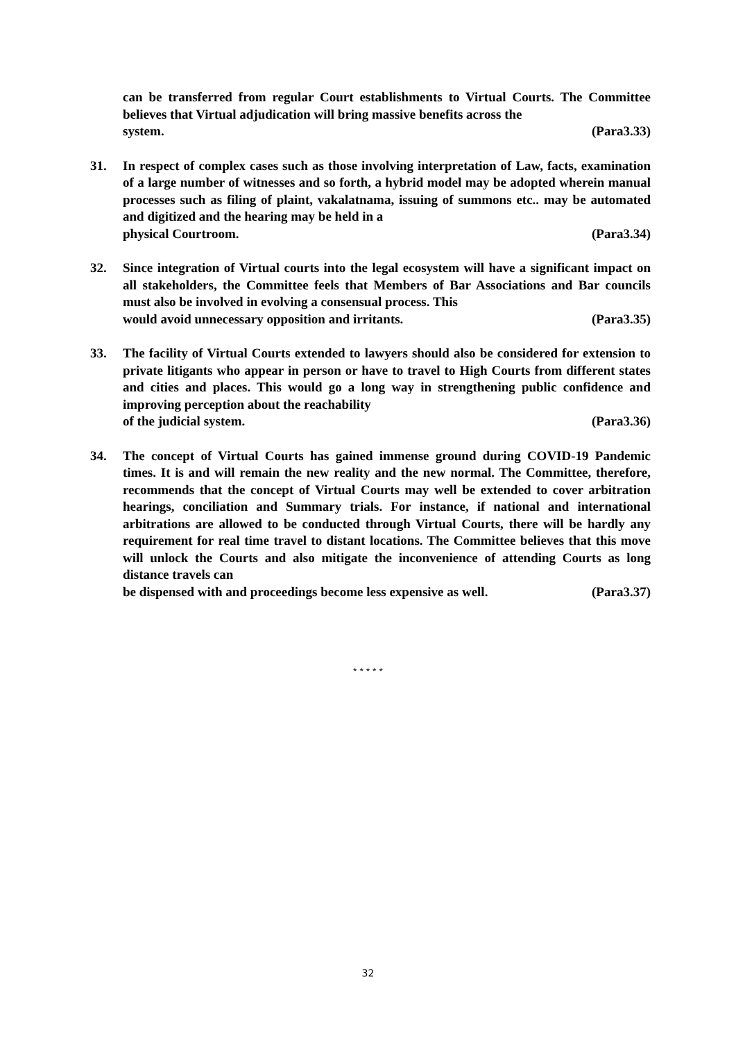can be transferred from regular Court establishments to Virtual Courts. The Committee believes that Virtual adjudication will bring massive benefits across the
system. (Para3.33)
31. In respect of complex cases such as those involving interpretation of Law, facts, examination of a large number of witnesses and so forth, a hybrid model may be adopted wherein manual processes such as filing of plaint, vakalatnama, issuing of summons etc.. may be automated and digitized and the hearing may be held in a
physical Courtroom. (Para3.34)
32. Since integration of Virtual courts into the legal ecosystem will have a significant impact on all stakeholders, the Committee feels that Members of Bar Associations and Bar councils must also be involved in evolving a consensual process. This
would avoid unnecessary opposition and irritants. (Para3.35)
33. The facility of Virtual Courts extended to lawyers should also be considered for extension to private litigants who appear in person or have to travel to High Courts from different states and cities and places. This would go a long way in strengthening public confidence and improving perception about the reachability
of the judicial system. (Para3.36)
34. The concept of Virtual Courts has gained immense ground during COVID-19 Pandemic times. It is and will remain the new reality and the new normal. The Committee, therefore, recommends that the concept of Virtual Courts may well be extended to cover arbitration hearings, conciliation and Summary trials. For instance, if national and international arbitrations are allowed to be conducted through Virtual Courts, there will be hardly any requirement for real time travel to distant locations. The Committee believes that this move will unlock the Courts and also mitigate the inconvenience of attending Courts as long distance travels can
be dispensed with and proceedings become less expensive as well. (Para3.37)
* * * * *
32